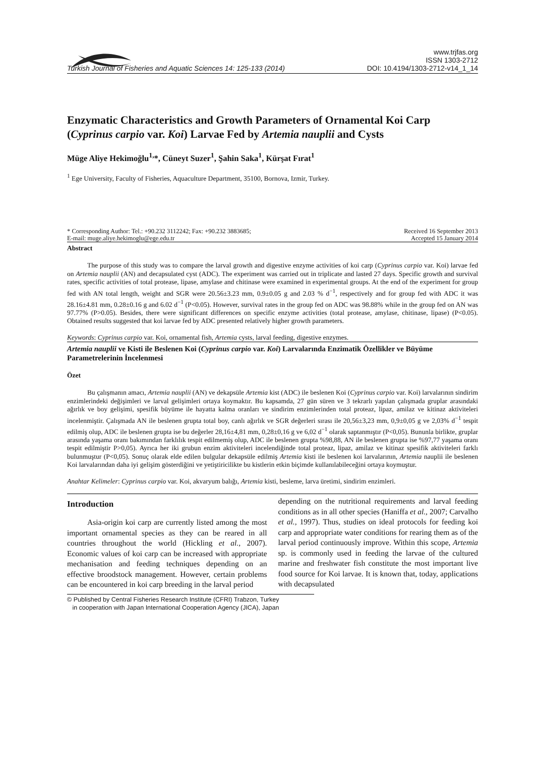Turkish Journal of Fisheries and Aquatic Sciences 14: 125-133 (2014)
www.trjfas.org
ISSN 1303-2712
DOI: 10.4194/1303-2712-v14_1_14
Enzymatic Characteristics and Growth Parameters of Ornamental Koi Carp (Cyprinus carpio var. Koi) Larvae Fed by Artemia nauplii and Cysts
Müge Aliye Hekimoğlu<sup>1,</sup>*, Cüneyt Suzer<sup>1</sup>, Şahin Saka<sup>1</sup>, Kürşat Fırat<sup>1</sup>
<sup>1</sup> Ege University, Faculty of Fisheries, Aquaculture Department, 35100, Bornova, Izmir, Turkey.
* Corresponding Author: Tel.: +90.232 3112242; Fax: +90.232 3883685;
E-mail: muge.aliye.hekimoglu@ege.edu.tr
Received 16 September 2013
Accepted 15 January 2014
Abstract
The purpose of this study was to compare the larval growth and digestive enzyme activities of koi carp (Cyprinus carpio var. Koi) larvae fed on Artemia nauplii (AN) and decapsulated cyst (ADC). The experiment was carried out in triplicate and lasted 27 days. Specific growth and survival rates, specific activities of total protease, lipase, amylase and chitinase were examined in experimental groups. At the end of the experiment for group fed with AN total length, weight and SGR were 20.56±3.23 mm, 0.9±0.05 g and 2.03 % d<sup>−1</sup>, respectively and for group fed with ADC it was 28.16±4.81 mm, 0.28±0.16 g and 6.02 d<sup>−1</sup> (P<0.05). However, survival rates in the group fed on ADC was 98.88% while in the group fed on AN was 97.77% (P>0.05). Besides, there were significant differences on specific enzyme activities (total protease, amylase, chitinase, lipase) (P<0.05). Obtained results suggested that koi larvae fed by ADC presented relatively higher growth parameters.
Keywords: Cyprinus carpio var. Koi, ornamental fish, Artemia cysts, larval feeding, digestive enzymes.
Artemia nauplii ve Kisti ile Beslenen Koi (Cyprinus carpio var. Koi) Larvalarında Enzimatik Özellikler ve Büyüme Parametrelerinin İncelenmesi
Özet
Bu çalışmanın amacı, Artemia nauplii (AN) ve dekapsüle Artemia kist (ADC) ile beslenen Koi (Cyprinus carpio var. Koi) larvalarının sindirim enzimlerindeki değişimleri ve larval gelişimleri ortaya koymaktır. Bu kapsamda, 27 gün süren ve 3 tekrarlı yapılan çalışmada gruplar arasındaki ağırlık ve boy gelişimi, spesifik büyüme ile hayatta kalma oranları ve sindirim enzimlerinden total proteaz, lipaz, amilaz ve kitinaz aktiviteleri incelenmiştir. Çalışmada AN ile beslenen grupta total boy, canlı ağırlık ve SGR değerleri sırası ile 20,56±3,23 mm, 0,9±0,05 g ve 2,03% d<sup>−1</sup> tespit edilmiş olup, ADC ile beslenen grupta ise bu değerler 28,16±4,81 mm, 0,28±0,16 g ve 6,02 d<sup>−1</sup> olarak saptanmıştır (P<0,05). Bununla birlikte, gruplar arasında yaşama oranı bakımından farklılık tespit edilmemiş olup, ADC ile beslenen grupta %98,88, AN ile beslenen grupta ise %97,77 yaşama oranı tespit edilmiştir P>0,05). Ayrıca her iki grubun enzim aktiviteleri incelendiğinde total proteaz, lipaz, amilaz ve kitinaz spesifik aktiviteleri farklı bulunmuştur (P<0,05). Sonuç olarak elde edilen bulgular dekapsüle edilmiş Artemia kisti ile beslenen koi larvalarının, Artemia nauplii ile beslenen Koi larvalarından daha iyi gelişim gösterdiğini ve yetiştiricilikte bu kistlerin etkin biçimde kullanılabileceğini ortaya koymuştur.
Anahtar Kelimeler: Cyprinus carpio var. Koi, akvaryum balığı, Artemia kisti, besleme, larva üretimi, sindirim enzimleri.
Introduction
Asia-origin koi carp are currently listed among the most important ornamental species as they can be reared in all countries throughout the world (Hickling et al., 2007). Economic values of koi carp can be increased with appropriate mechanisation and feeding techniques depending on an effective broodstock management. However, certain problems can be encountered in koi carp breeding in the larval period
depending on the nutritional requirements and larval feeding conditions as in all other species (Haniffa et al., 2007; Carvalho et al., 1997). Thus, studies on ideal protocols for feeding koi carp and appropriate water conditions for rearing them as of the larval period continuously improve. Within this scope, Artemia sp. is commonly used in feeding the larvae of the cultured marine and freshwater fish constitute the most important live food source for Koi larvae. It is known that, today, applications with decapsulated
© Published by Central Fisheries Research Institute (CFRI) Trabzon, Turkey
in cooperation with Japan International Cooperation Agency (JICA), Japan